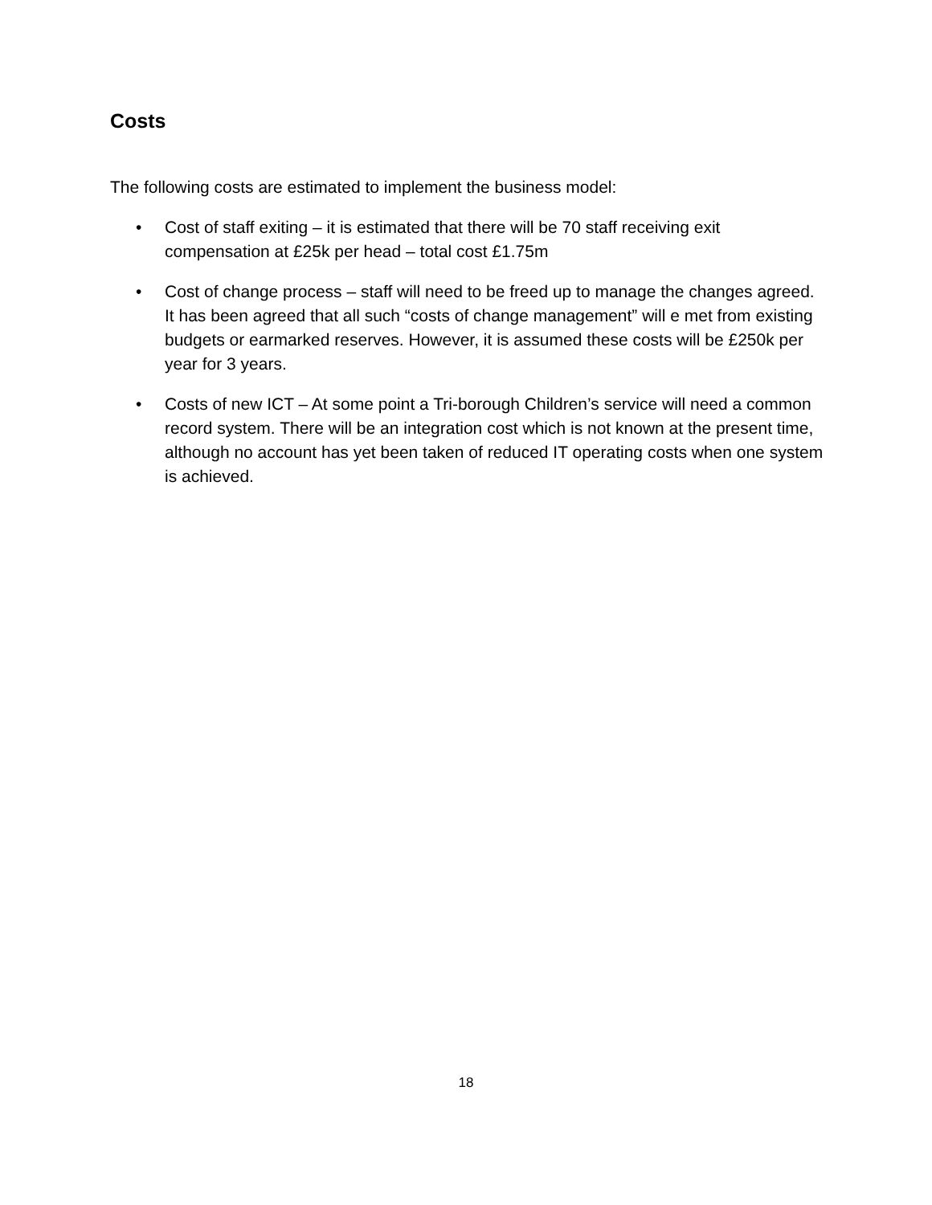Costs
The following costs are estimated to implement the business model:
• Cost of staff exiting – it is estimated that there will be 70 staff receiving exit compensation at £25k per head – total cost £1.75m
• Cost of change process – staff will need to be freed up to manage the changes agreed. It has been agreed that all such “costs of change management” will e met from existing budgets or earmarked reserves. However, it is assumed these costs will be £250k per year for 3 years.
• Costs of new ICT – At some point a Tri-borough Children’s service will need a common record system. There will be an integration cost which is not known at the present time, although no account has yet been taken of reduced IT operating costs when one system is achieved.
18